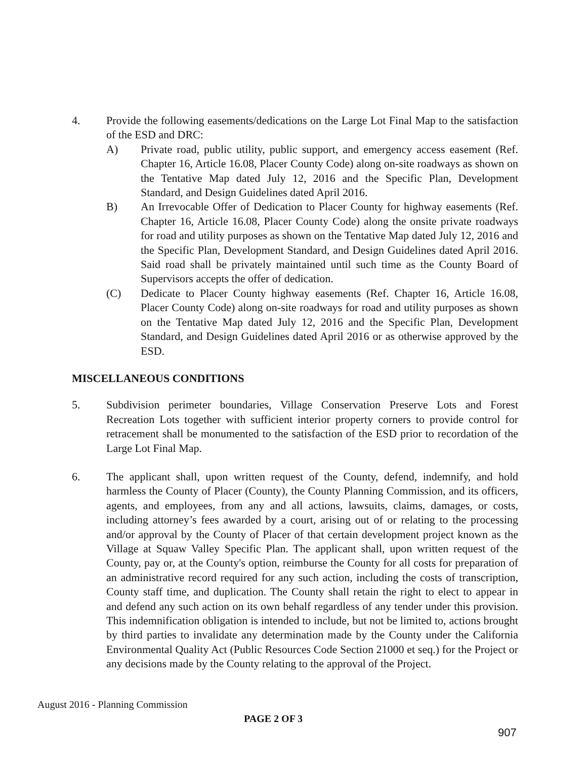4. Provide the following easements/dedications on the Large Lot Final Map to the satisfaction of the ESD and DRC:
A) Private road, public utility, public support, and emergency access easement (Ref. Chapter 16, Article 16.08, Placer County Code) along on-site roadways as shown on the Tentative Map dated July 12, 2016 and the Specific Plan, Development Standard, and Design Guidelines dated April 2016.
B) An Irrevocable Offer of Dedication to Placer County for highway easements (Ref. Chapter 16, Article 16.08, Placer County Code) along the onsite private roadways for road and utility purposes as shown on the Tentative Map dated July 12, 2016 and the Specific Plan, Development Standard, and Design Guidelines dated April 2016. Said road shall be privately maintained until such time as the County Board of Supervisors accepts the offer of dedication.
(C) Dedicate to Placer County highway easements (Ref. Chapter 16, Article 16.08, Placer County Code) along on-site roadways for road and utility purposes as shown on the Tentative Map dated July 12, 2016 and the Specific Plan, Development Standard, and Design Guidelines dated April 2016 or as otherwise approved by the ESD.
MISCELLANEOUS CONDITIONS
5. Subdivision perimeter boundaries, Village Conservation Preserve Lots and Forest Recreation Lots together with sufficient interior property corners to provide control for retracement shall be monumented to the satisfaction of the ESD prior to recordation of the Large Lot Final Map.
6. The applicant shall, upon written request of the County, defend, indemnify, and hold harmless the County of Placer (County), the County Planning Commission, and its officers, agents, and employees, from any and all actions, lawsuits, claims, damages, or costs, including attorney’s fees awarded by a court, arising out of or relating to the processing and/or approval by the County of Placer of that certain development project known as the Village at Squaw Valley Specific Plan. The applicant shall, upon written request of the County, pay or, at the County's option, reimburse the County for all costs for preparation of an administrative record required for any such action, including the costs of transcription, County staff time, and duplication. The County shall retain the right to elect to appear in and defend any such action on its own behalf regardless of any tender under this provision. This indemnification obligation is intended to include, but not be limited to, actions brought by third parties to invalidate any determination made by the County under the California Environmental Quality Act (Public Resources Code Section 21000 et seq.) for the Project or any decisions made by the County relating to the approval of the Project.
August 2016 - Planning Commission
PAGE 2 OF 3
907